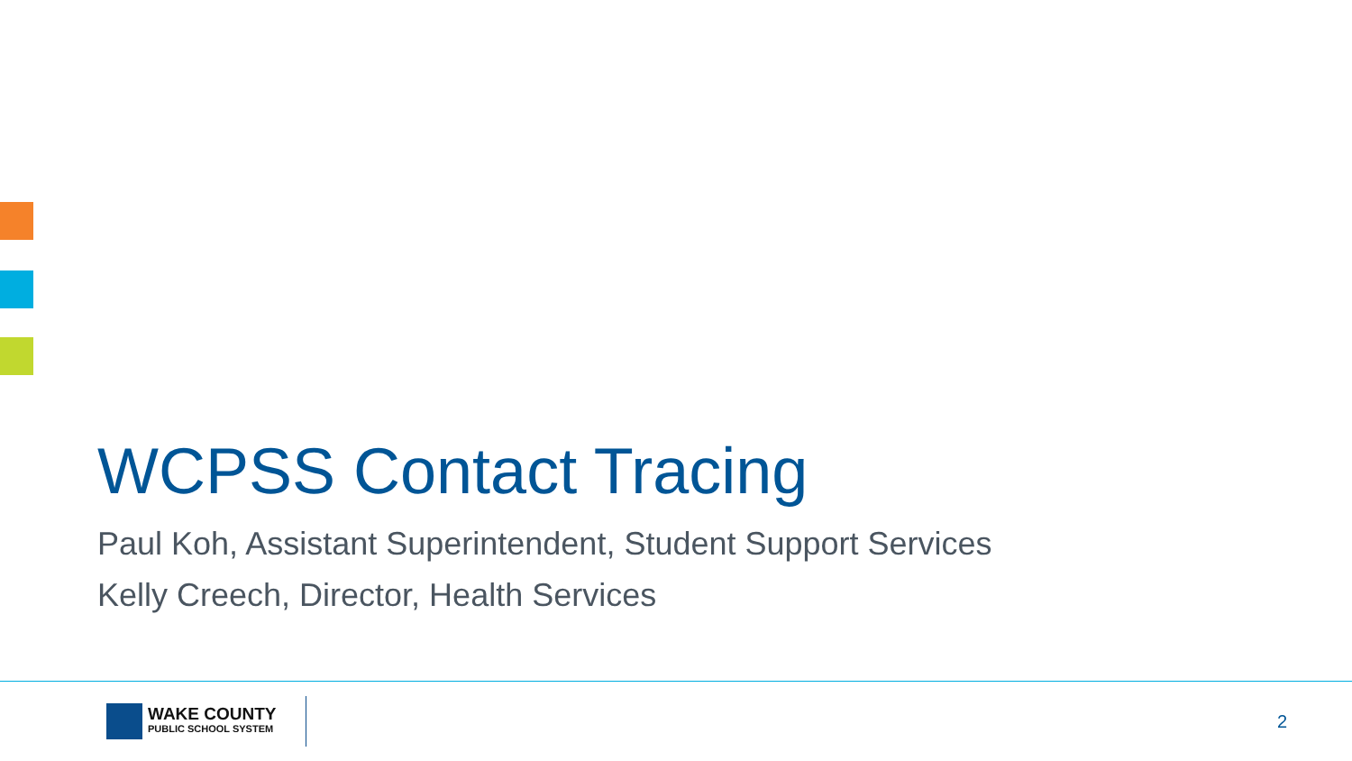WCPSS Contact Tracing
Paul Koh, Assistant Superintendent, Student Support Services
Kelly Creech, Director, Health Services
WAKE COUNTY
PUBLIC SCHOOL SYSTEM
2